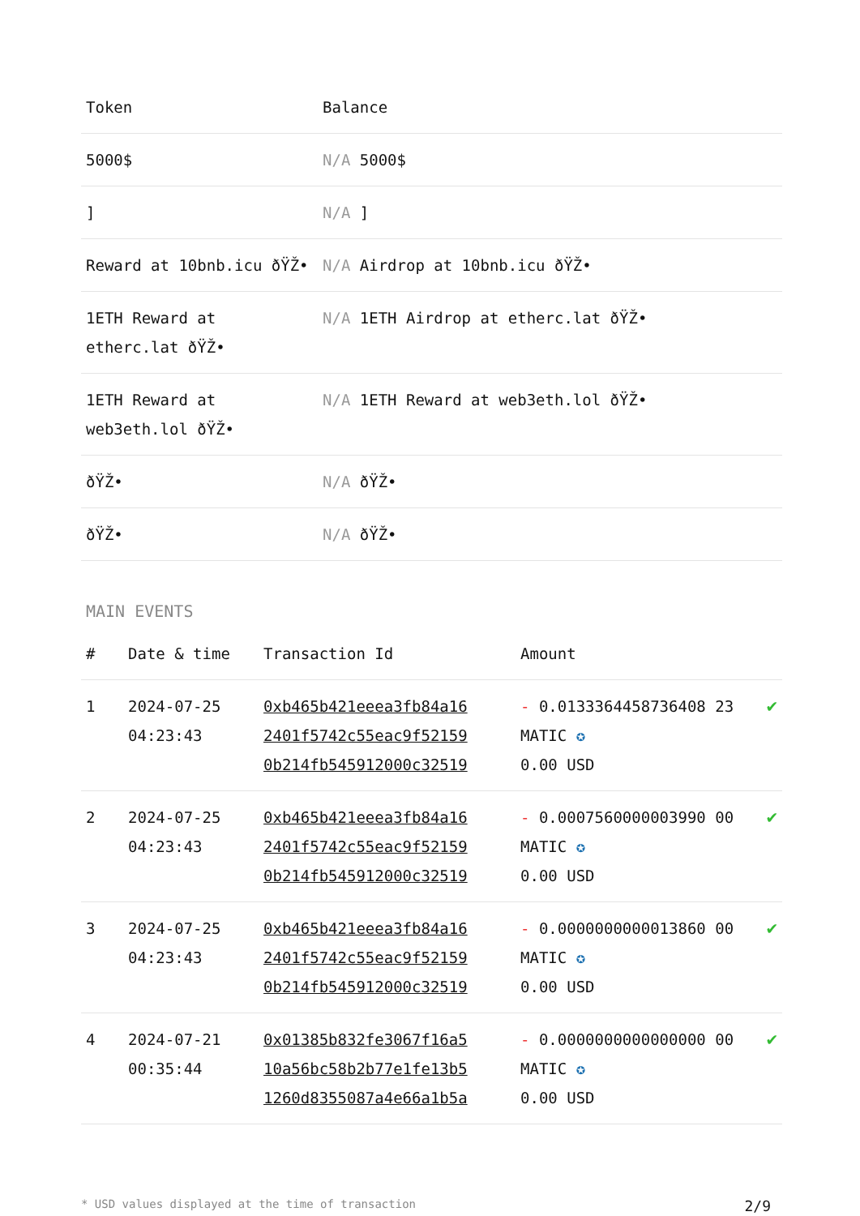| Token | Balance |
| --- | --- |
| 5000$ | N/A 5000$ |
| ] | N/A ] |
| Reward at 10bnb.icu ðŸŽ• | N/A Airdrop at 10bnb.icu ðŸŽ• |
| 1ETH Reward at etherc.lat ðŸŽ• | N/A 1ETH Airdrop at etherc.lat ðŸŽ• |
| 1ETH Reward at web3eth.lol ðŸŽ• | N/A 1ETH Reward at web3eth.lol ðŸŽ• |
| ðŸŽ• | N/A ðŸŽ• |
| ðŸŽ• | N/A ðŸŽ• |
MAIN EVENTS
| # | Date & time | Transaction Id | Amount | |
| --- | --- | --- | --- | --- |
| 1 | 2024-07-25 04:23:43 | 0xb465b421eeea3fb84a16 2401f5742c55eac9f52159 0b214fb545912000c32519 | - 0.0133364458736408 23 MATIC ✪ 0.00 USD | ✔ |
| 2 | 2024-07-25 04:23:43 | 0xb465b421eeea3fb84a16 2401f5742c55eac9f52159 0b214fb545912000c32519 | - 0.0007560000003990 00 MATIC ✪ 0.00 USD | ✔ |
| 3 | 2024-07-25 04:23:43 | 0xb465b421eeea3fb84a16 2401f5742c55eac9f52159 0b214fb545912000c32519 | - 0.0000000000013860 00 MATIC ✪ 0.00 USD | ✔ |
| 4 | 2024-07-21 00:35:44 | 0x01385b832fe3067f16a5 10a56bc58b2b77e1fe13b5 1260d8355087a4e66a1b5a | - 0.0000000000000000 00 MATIC ✪ 0.00 USD | ✔ |
* USD values displayed at the time of transaction 2/9